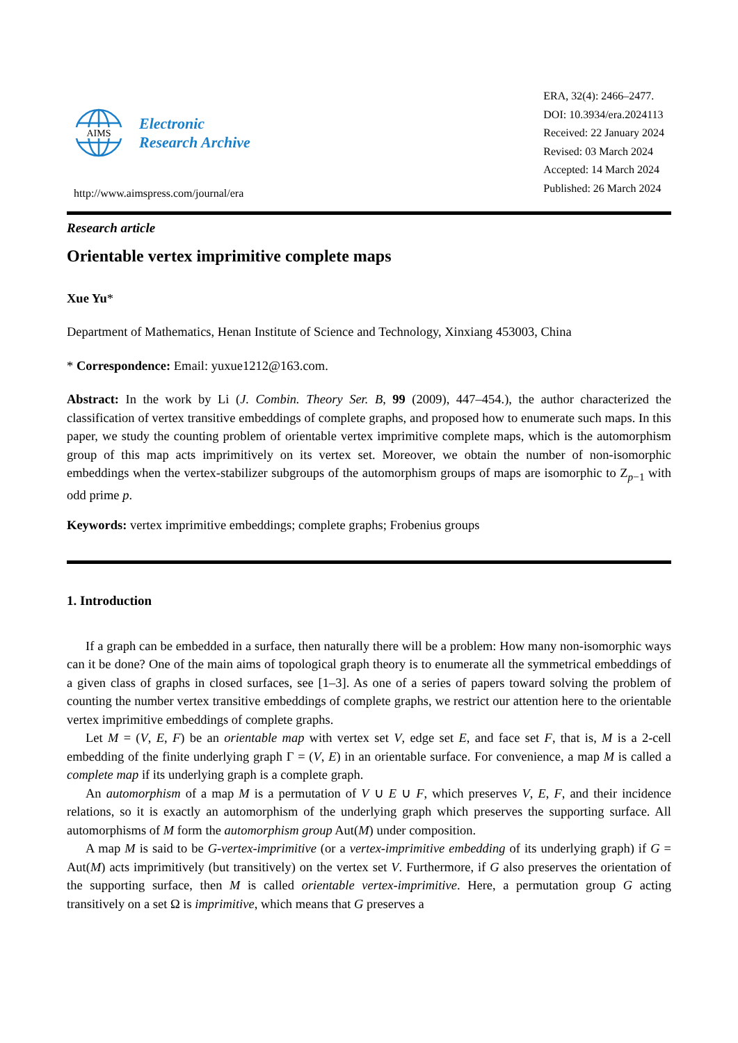AIMS
Electronic
Research Archive
http://www.aimspress.com/journal/era
ERA, 32(4): 2466–2477.
DOI: 10.3934/era.2024113
Received: 22 January 2024
Revised: 03 March 2024
Accepted: 14 March 2024
Published: 26 March 2024
Research article
Orientable vertex imprimitive complete maps
Xue Yu*
Department of Mathematics, Henan Institute of Science and Technology, Xinxiang 453003, China
* Correspondence: Email: yuxue1212@163.com.
Abstract: In the work by Li (J. Combin. Theory Ser. B, 99 (2009), 447–454.), the author characterized the classification of vertex transitive embeddings of complete graphs, and proposed how to enumerate such maps. In this paper, we study the counting problem of orientable vertex imprimitive complete maps, which is the automorphism group of this map acts imprimitively on its vertex set. Moreover, we obtain the number of non-isomorphic embeddings when the vertex-stabilizer subgroups of the automorphism groups of maps are isomorphic to Z<sub>p−1</sub> with odd prime p.
Keywords: vertex imprimitive embeddings; complete graphs; Frobenius groups
1. Introduction
If a graph can be embedded in a surface, then naturally there will be a problem: How many non-isomorphic ways can it be done? One of the main aims of topological graph theory is to enumerate all the symmetrical embeddings of a given class of graphs in closed surfaces, see [1–3]. As one of a series of papers toward solving the problem of counting the number vertex transitive embeddings of complete graphs, we restrict our attention here to the orientable vertex imprimitive embeddings of complete graphs.
Let M = (V, E, F) be an orientable map with vertex set V, edge set E, and face set F, that is, M is a 2-cell embedding of the finite underlying graph Γ = (V, E) in an orientable surface. For convenience, a map M is called a complete map if its underlying graph is a complete graph.
An automorphism of a map M is a permutation of V ∪ E ∪ F, which preserves V, E, F, and their incidence relations, so it is exactly an automorphism of the underlying graph which preserves the supporting surface. All automorphisms of M form the automorphism group Aut(M) under composition.
A map M is said to be G-vertex-imprimitive (or a vertex-imprimitive embedding of its underlying graph) if G = Aut(M) acts imprimitively (but transitively) on the vertex set V. Furthermore, if G also preserves the orientation of the supporting surface, then M is called orientable vertex-imprimitive. Here, a permutation group G acting transitively on a set Ω is imprimitive, which means that G preserves a